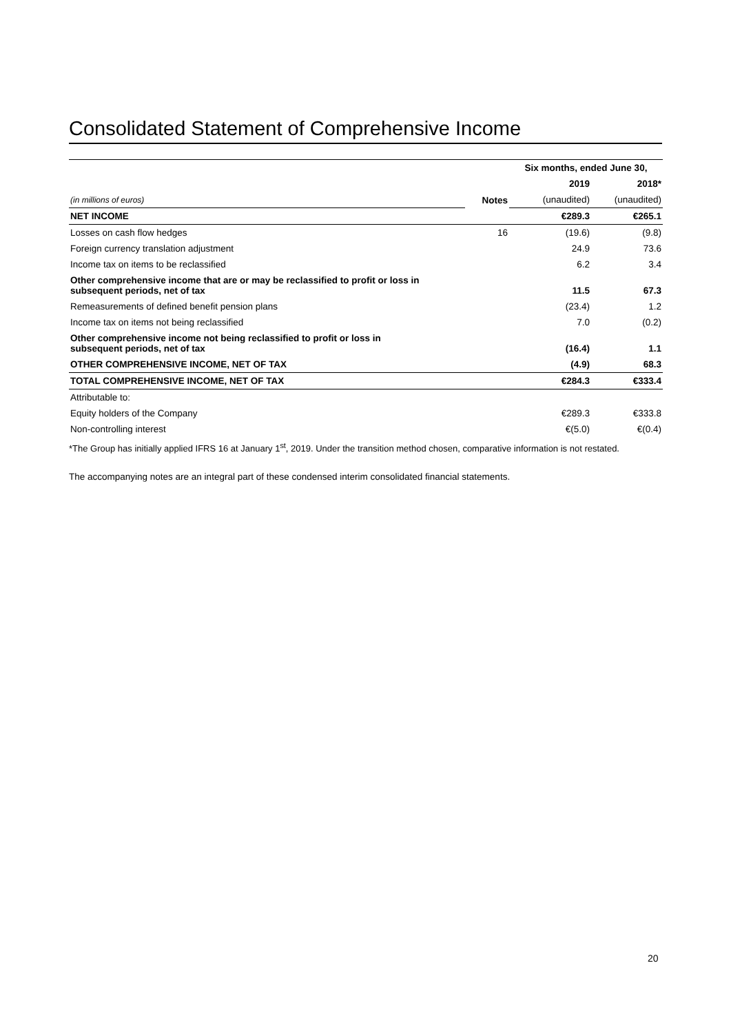Consolidated Statement of Comprehensive Income
| | | Six months, ended June 30, | |
| | | 2019 | 2018* |
| (in millions of euros) | Notes | (unaudited) | (unaudited) |
| NET INCOME | | €289.3 | €265.1 |
| Losses on cash flow hedges | 16 | (19.6) | (9.8) |
| Foreign currency translation adjustment | | 24.9 | 73.6 |
| Income tax on items to be reclassified | | 6.2 | 3.4 |
| Other comprehensive income that are or may be reclassified to profit or loss in subsequent periods, net of tax | | 11.5 | 67.3 |
| Remeasurements of defined benefit pension plans | | (23.4) | 1.2 |
| Income tax on items not being reclassified | | 7.0 | (0.2) |
| Other comprehensive income not being reclassified to profit or loss in subsequent periods, net of tax | | (16.4) | 1.1 |
| OTHER COMPREHENSIVE INCOME, NET OF TAX | | (4.9) | 68.3 |
| TOTAL COMPREHENSIVE INCOME, NET OF TAX | | €284.3 | €333.4 |
| Attributable to: | | | |
| Equity holders of the Company | | €289.3 | €333.8 |
| Non-controlling interest | | €(5.0) | €(0.4) |
*The Group has initially applied IFRS 16 at January 1<sup>st</sup>, 2019. Under the transition method chosen, comparative information is not restated.
The accompanying notes are an integral part of these condensed interim consolidated financial statements.
20